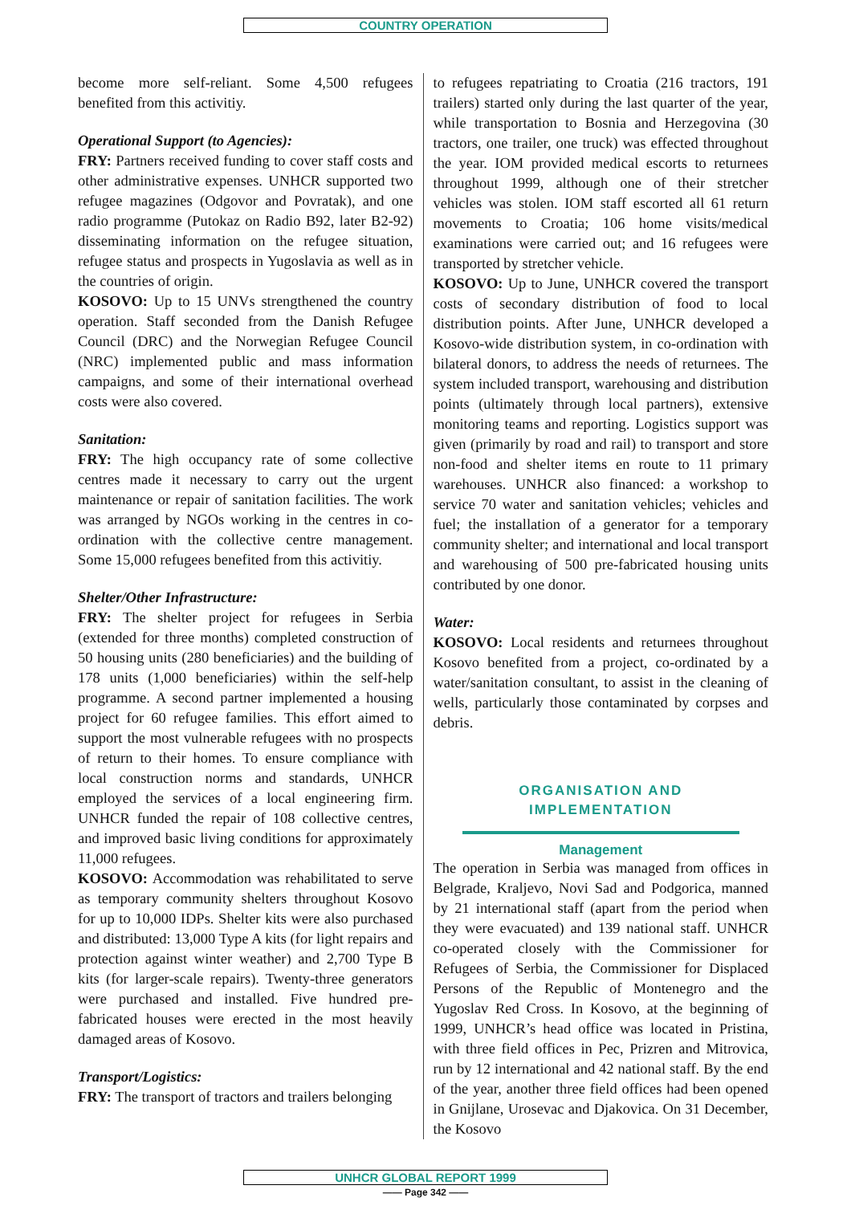COUNTRY OPERATION
become more self-reliant. Some 4,500 refugees benefited from this activitiy.
Operational Support (to Agencies):
FRY: Partners received funding to cover staff costs and other administrative expenses. UNHCR supported two refugee magazines (Odgovor and Povratak), and one radio programme (Putokaz on Radio B92, later B2-92) disseminating information on the refugee situation, refugee status and prospects in Yugoslavia as well as in the countries of origin.
KOSOVO: Up to 15 UNVs strengthened the country operation. Staff seconded from the Danish Refugee Council (DRC) and the Norwegian Refugee Council (NRC) implemented public and mass information campaigns, and some of their international overhead costs were also covered.
Sanitation:
FRY: The high occupancy rate of some collective centres made it necessary to carry out the urgent maintenance or repair of sanitation facilities. The work was arranged by NGOs working in the centres in co-ordination with the collective centre management. Some 15,000 refugees benefited from this activitiy.
Shelter/Other Infrastructure:
FRY: The shelter project for refugees in Serbia (extended for three months) completed construction of 50 housing units (280 beneficiaries) and the building of 178 units (1,000 beneficiaries) within the self-help programme. A second partner implemented a housing project for 60 refugee families. This effort aimed to support the most vulnerable refugees with no prospects of return to their homes. To ensure compliance with local construction norms and standards, UNHCR employed the services of a local engineering firm. UNHCR funded the repair of 108 collective centres, and improved basic living conditions for approximately 11,000 refugees.
KOSOVO: Accommodation was rehabilitated to serve as temporary community shelters throughout Kosovo for up to 10,000 IDPs. Shelter kits were also purchased and distributed: 13,000 Type A kits (for light repairs and protection against winter weather) and 2,700 Type B kits (for larger-scale repairs). Twenty-three generators were purchased and installed. Five hundred pre-fabricated houses were erected in the most heavily damaged areas of Kosovo.
Transport/Logistics:
FRY: The transport of tractors and trailers belonging
to refugees repatriating to Croatia (216 tractors, 191 trailers) started only during the last quarter of the year, while transportation to Bosnia and Herzegovina (30 tractors, one trailer, one truck) was effected throughout the year. IOM provided medical escorts to returnees throughout 1999, although one of their stretcher vehicles was stolen. IOM staff escorted all 61 return movements to Croatia; 106 home visits/medical examinations were carried out; and 16 refugees were transported by stretcher vehicle.
KOSOVO: Up to June, UNHCR covered the transport costs of secondary distribution of food to local distribution points. After June, UNHCR developed a Kosovo-wide distribution system, in co-ordination with bilateral donors, to address the needs of returnees. The system included transport, warehousing and distribution points (ultimately through local partners), extensive monitoring teams and reporting. Logistics support was given (primarily by road and rail) to transport and store non-food and shelter items en route to 11 primary warehouses. UNHCR also financed: a workshop to service 70 water and sanitation vehicles; vehicles and fuel; the installation of a generator for a temporary community shelter; and international and local transport and warehousing of 500 pre-fabricated housing units contributed by one donor.
Water:
KOSOVO: Local residents and returnees throughout Kosovo benefited from a project, co-ordinated by a water/sanitation consultant, to assist in the cleaning of wells, particularly those contaminated by corpses and debris.
ORGANISATION AND
IMPLEMENTATION
Management
The operation in Serbia was managed from offices in Belgrade, Kraljevo, Novi Sad and Podgorica, manned by 21 international staff (apart from the period when they were evacuated) and 139 national staff. UNHCR co-operated closely with the Commissioner for Refugees of Serbia, the Commissioner for Displaced Persons of the Republic of Montenegro and the Yugoslav Red Cross. In Kosovo, at the beginning of 1999, UNHCR’s head office was located in Pristina, with three field offices in Pec, Prizren and Mitrovica, run by 12 international and 42 national staff. By the end of the year, another three field offices had been opened in Gnijlane, Urosevac and Djakovica. On 31 December, the Kosovo
UNHCR GLOBAL REPORT 1999
—— Page 342 ——